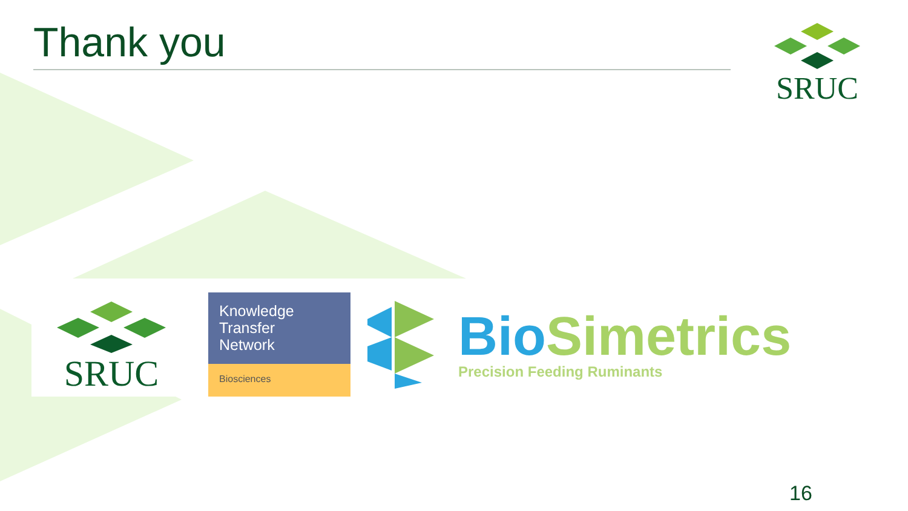Thank you SRUC
SRUC
Knowledge
Transfer
Network
Biosciences
Bio Simetrics
Precision Feeding Ruminants
16